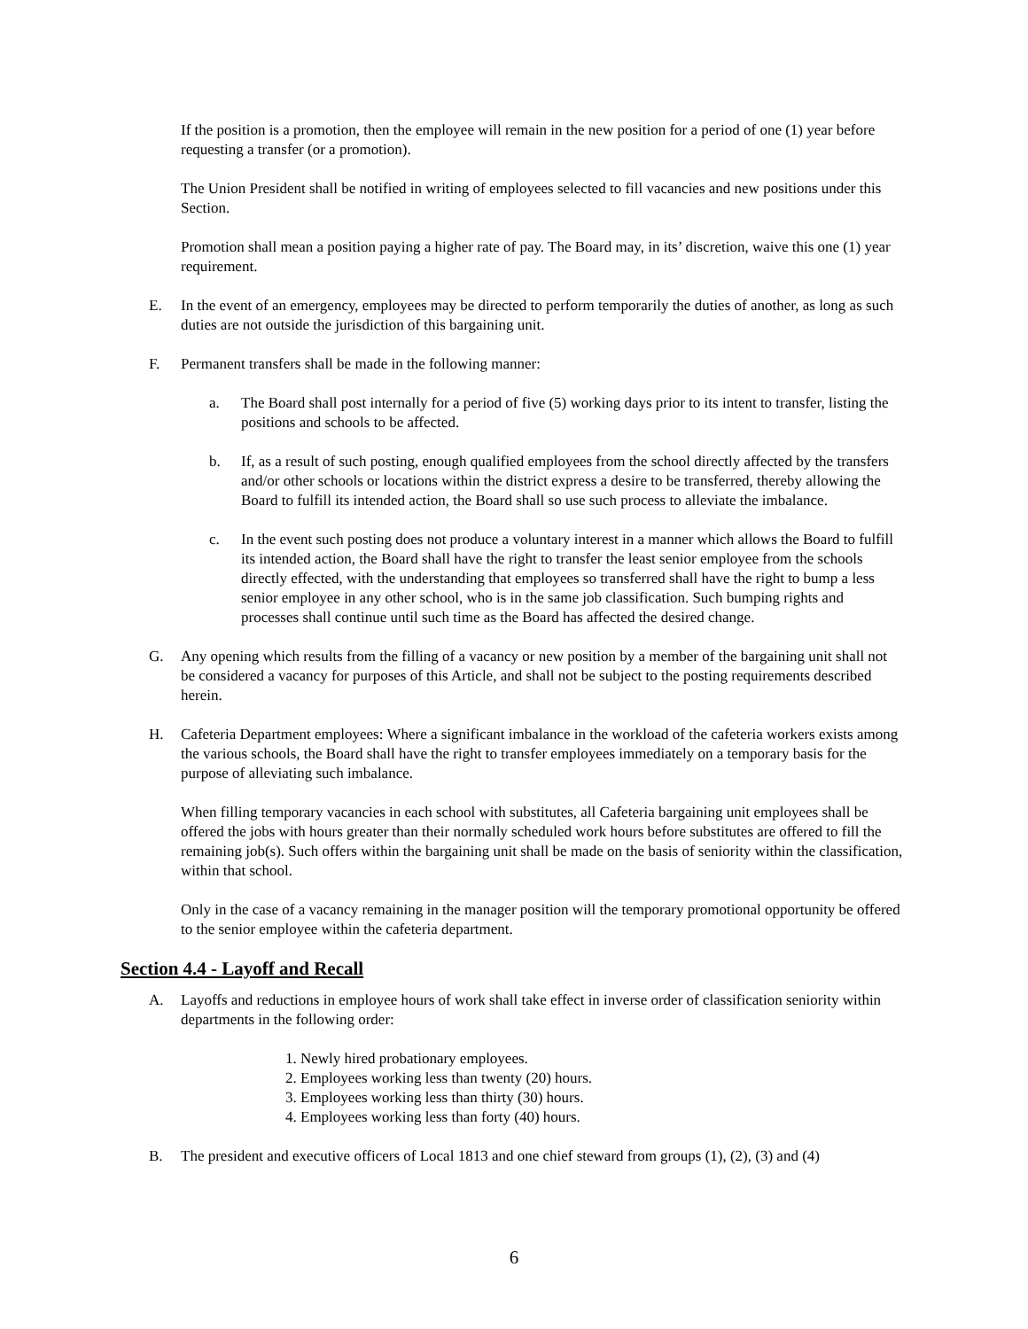If the position is a promotion, then the employee will remain in the new position for a period of one (1) year before requesting a transfer (or a promotion).
The Union President shall be notified in writing of employees selected to fill vacancies and new positions under this Section.
Promotion shall mean a position paying a higher rate of pay. The Board may, in its’ discretion, waive this one (1) year requirement.
E. In the event of an emergency, employees may be directed to perform temporarily the duties of another, as long as such duties are not outside the jurisdiction of this bargaining unit.
F. Permanent transfers shall be made in the following manner:
a. The Board shall post internally for a period of five (5) working days prior to its intent to transfer, listing the positions and schools to be affected.
b. If, as a result of such posting, enough qualified employees from the school directly affected by the transfers and/or other schools or locations within the district express a desire to be transferred, thereby allowing the Board to fulfill its intended action, the Board shall so use such process to alleviate the imbalance.
c. In the event such posting does not produce a voluntary interest in a manner which allows the Board to fulfill its intended action, the Board shall have the right to transfer the least senior employee from the schools directly effected, with the understanding that employees so transferred shall have the right to bump a less senior employee in any other school, who is in the same job classification. Such bumping rights and processes shall continue until such time as the Board has affected the desired change.
G. Any opening which results from the filling of a vacancy or new position by a member of the bargaining unit shall not be considered a vacancy for purposes of this Article, and shall not be subject to the posting requirements described herein.
H. Cafeteria Department employees: Where a significant imbalance in the workload of the cafeteria workers exists among the various schools, the Board shall have the right to transfer employees immediately on a temporary basis for the purpose of alleviating such imbalance.
When filling temporary vacancies in each school with substitutes, all Cafeteria bargaining unit employees shall be offered the jobs with hours greater than their normally scheduled work hours before substitutes are offered to fill the remaining job(s). Such offers within the bargaining unit shall be made on the basis of seniority within the classification, within that school.
Only in the case of a vacancy remaining in the manager position will the temporary promotional opportunity be offered to the senior employee within the cafeteria department.
Section 4.4 - Layoff and Recall
A. Layoffs and reductions in employee hours of work shall take effect in inverse order of classification seniority within departments in the following order:
1. Newly hired probationary employees.
2. Employees working less than twenty (20) hours.
3. Employees working less than thirty (30) hours.
4. Employees working less than forty (40) hours.
B. The president and executive officers of Local 1813 and one chief steward from groups (1), (2), (3) and (4)
6